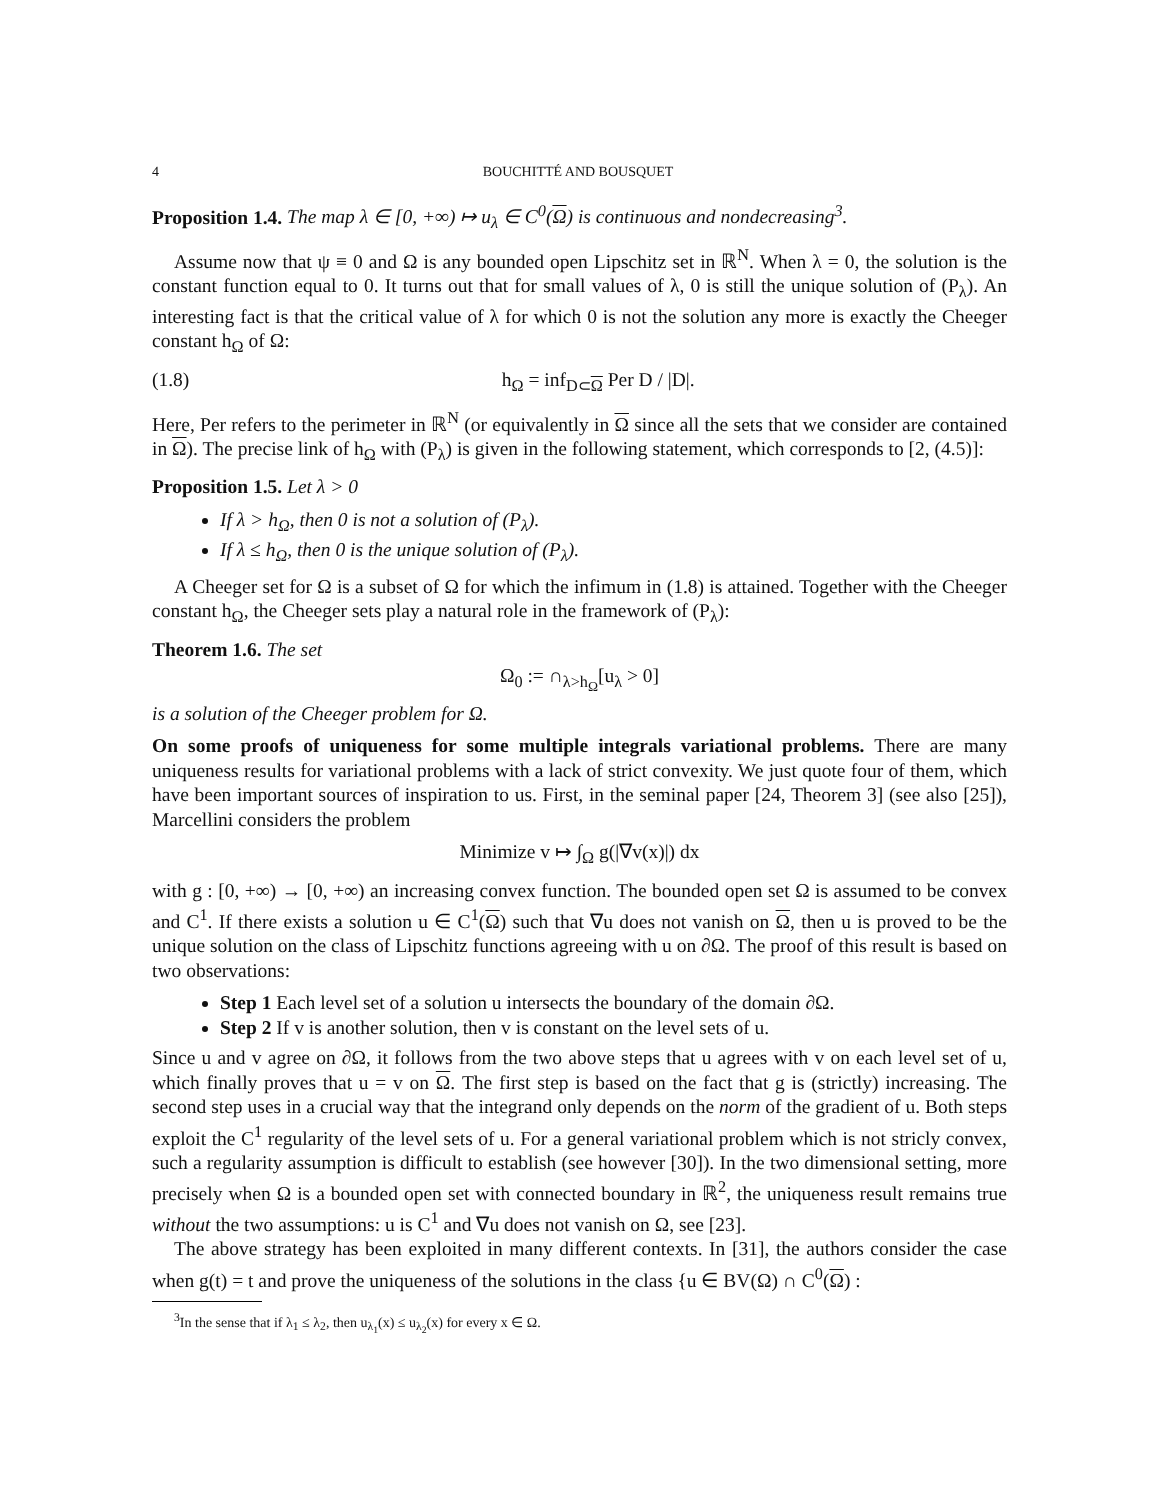4 BOUCHITTÉ AND BOUSQUET
Proposition 1.4. The map λ ∈ [0, +∞) ↦ u<sub>λ</sub> ∈ C<sup>0</sup>(Ω) is continuous and nondecreasing<sup>3</sup>.
Assume now that ψ ≡ 0 and Ω is any bounded open Lipschitz set in ℝ<sup>N</sup>. When λ = 0, the solution is the constant function equal to 0. It turns out that for small values of λ, 0 is still the unique solution of (P<sub>λ</sub>). An interesting fact is that the critical value of λ for which 0 is not the solution any more is exactly the Cheeger constant h<sub>Ω</sub> of Ω:
(1.8) h<sub>Ω</sub> = inf<sub>D⊂Ω</sub> Per D / |D|.
Here, Per refers to the perimeter in ℝ<sup>N</sup> (or equivalently in Ω since all the sets that we consider are contained in Ω). The precise link of h<sub>Ω</sub> with (P<sub>λ</sub>) is given in the following statement, which corresponds to [2, (4.5)]:
Proposition 1.5. Let λ > 0
If λ > h<sub>Ω</sub>, then 0 is not a solution of (P<sub>λ</sub>).
If λ ≤ h<sub>Ω</sub>, then 0 is the unique solution of (P<sub>λ</sub>).
A Cheeger set for Ω is a subset of Ω for which the infimum in (1.8) is attained. Together with the Cheeger constant h<sub>Ω</sub>, the Cheeger sets play a natural role in the framework of (P<sub>λ</sub>):
Theorem 1.6. The set
Ω<sub>0</sub> := ∩<sub>λ>h<sub>Ω</sub></sub>[u<sub>λ</sub> > 0]
is a solution of the Cheeger problem for Ω.
On some proofs of uniqueness for some multiple integrals variational problems. There are many uniqueness results for variational problems with a lack of strict convexity. We just quote four of them, which have been important sources of inspiration to us. First, in the seminal paper [24, Theorem 3] (see also [25]), Marcellini considers the problem
Minimize v ↦ ∫<sub>Ω</sub> g(|∇v(x)|) dx
with g : [0, +∞) → [0, +∞) an increasing convex function. The bounded open set Ω is assumed to be convex and C<sup>1</sup>. If there exists a solution u ∈ C<sup>1</sup>(Ω) such that ∇u does not vanish on Ω, then u is proved to be the unique solution on the class of Lipschitz functions agreeing with u on ∂Ω. The proof of this result is based on two observations:
Step 1 Each level set of a solution u intersects the boundary of the domain ∂Ω.
Step 2 If v is another solution, then v is constant on the level sets of u.
Since u and v agree on ∂Ω, it follows from the two above steps that u agrees with v on each level set of u, which finally proves that u = v on Ω. The first step is based on the fact that g is (strictly) increasing. The second step uses in a crucial way that the integrand only depends on the norm of the gradient of u. Both steps exploit the C<sup>1</sup> regularity of the level sets of u. For a general variational problem which is not stricly convex, such a regularity assumption is difficult to establish (see however [30]). In the two dimensional setting, more precisely when Ω is a bounded open set with connected boundary in ℝ<sup>2</sup>, the uniqueness result remains true without the two assumptions: u is C<sup>1</sup> and ∇u does not vanish on Ω, see [23].
The above strategy has been exploited in many different contexts. In [31], the authors consider the case when g(t) = t and prove the uniqueness of the solutions in the class {u ∈ BV(Ω) ∩ C<sup>0</sup>(Ω) :
<sup>3</sup> In the sense that if λ<sub>1</sub> ≤ λ<sub>2</sub>, then u<sub>λ<sub>1</sub></sub>(x) ≤ u<sub>λ<sub>2</sub></sub>(x) for every x ∈ Ω.